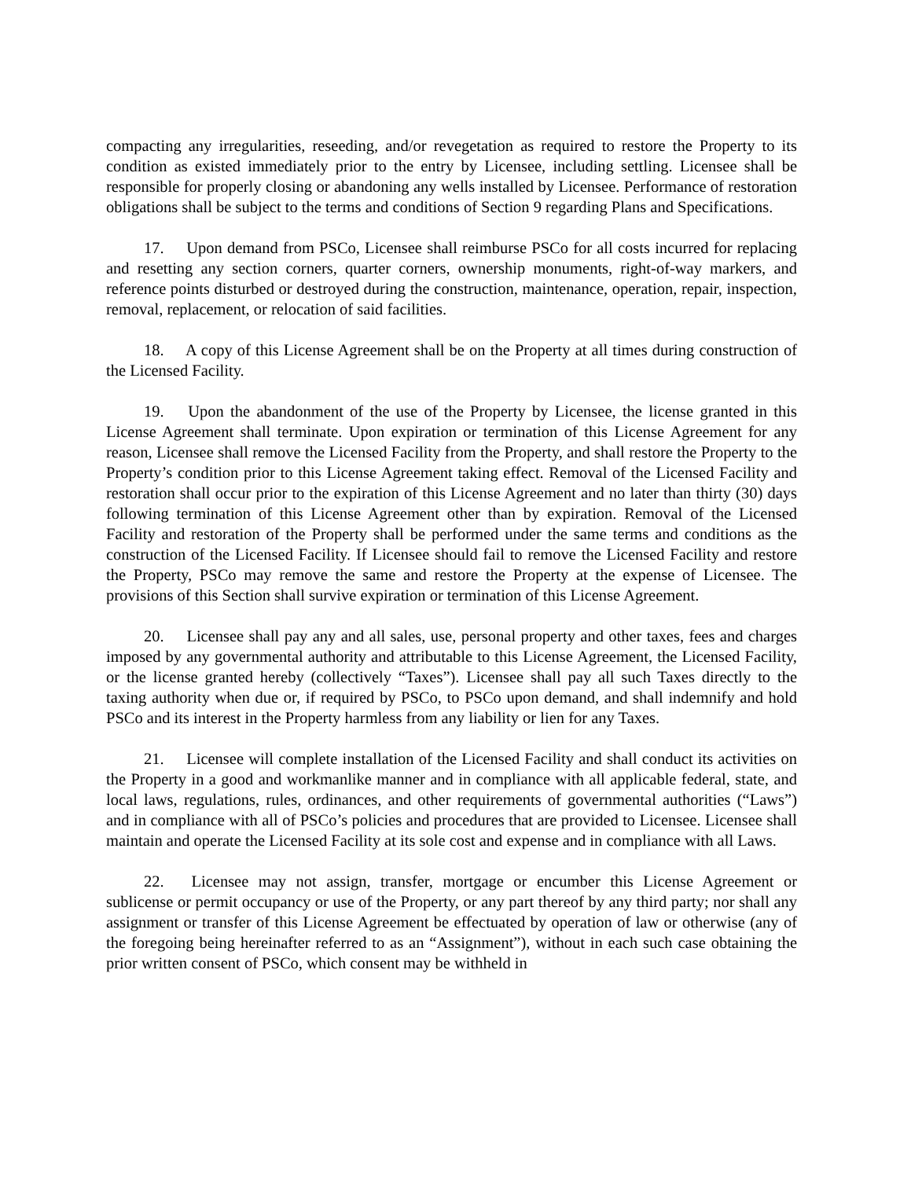compacting any irregularities, reseeding, and/or revegetation as required to restore the Property to its condition as existed immediately prior to the entry by Licensee, including settling. Licensee shall be responsible for properly closing or abandoning any wells installed by Licensee. Performance of restoration obligations shall be subject to the terms and conditions of Section 9 regarding Plans and Specifications.
17. Upon demand from PSCo, Licensee shall reimburse PSCo for all costs incurred for replacing and resetting any section corners, quarter corners, ownership monuments, right-of-way markers, and reference points disturbed or destroyed during the construction, maintenance, operation, repair, inspection, removal, replacement, or relocation of said facilities.
18. A copy of this License Agreement shall be on the Property at all times during construction of the Licensed Facility.
19. Upon the abandonment of the use of the Property by Licensee, the license granted in this License Agreement shall terminate. Upon expiration or termination of this License Agreement for any reason, Licensee shall remove the Licensed Facility from the Property, and shall restore the Property to the Property’s condition prior to this License Agreement taking effect. Removal of the Licensed Facility and restoration shall occur prior to the expiration of this License Agreement and no later than thirty (30) days following termination of this License Agreement other than by expiration. Removal of the Licensed Facility and restoration of the Property shall be performed under the same terms and conditions as the construction of the Licensed Facility. If Licensee should fail to remove the Licensed Facility and restore the Property, PSCo may remove the same and restore the Property at the expense of Licensee. The provisions of this Section shall survive expiration or termination of this License Agreement.
20. Licensee shall pay any and all sales, use, personal property and other taxes, fees and charges imposed by any governmental authority and attributable to this License Agreement, the Licensed Facility, or the license granted hereby (collectively “Taxes”). Licensee shall pay all such Taxes directly to the taxing authority when due or, if required by PSCo, to PSCo upon demand, and shall indemnify and hold PSCo and its interest in the Property harmless from any liability or lien for any Taxes.
21. Licensee will complete installation of the Licensed Facility and shall conduct its activities on the Property in a good and workmanlike manner and in compliance with all applicable federal, state, and local laws, regulations, rules, ordinances, and other requirements of governmental authorities (“Laws”) and in compliance with all of PSCo’s policies and procedures that are provided to Licensee. Licensee shall maintain and operate the Licensed Facility at its sole cost and expense and in compliance with all Laws.
22. Licensee may not assign, transfer, mortgage or encumber this License Agreement or sublicense or permit occupancy or use of the Property, or any part thereof by any third party; nor shall any assignment or transfer of this License Agreement be effectuated by operation of law or otherwise (any of the foregoing being hereinafter referred to as an “Assignment”), without in each such case obtaining the prior written consent of PSCo, which consent may be withheld in